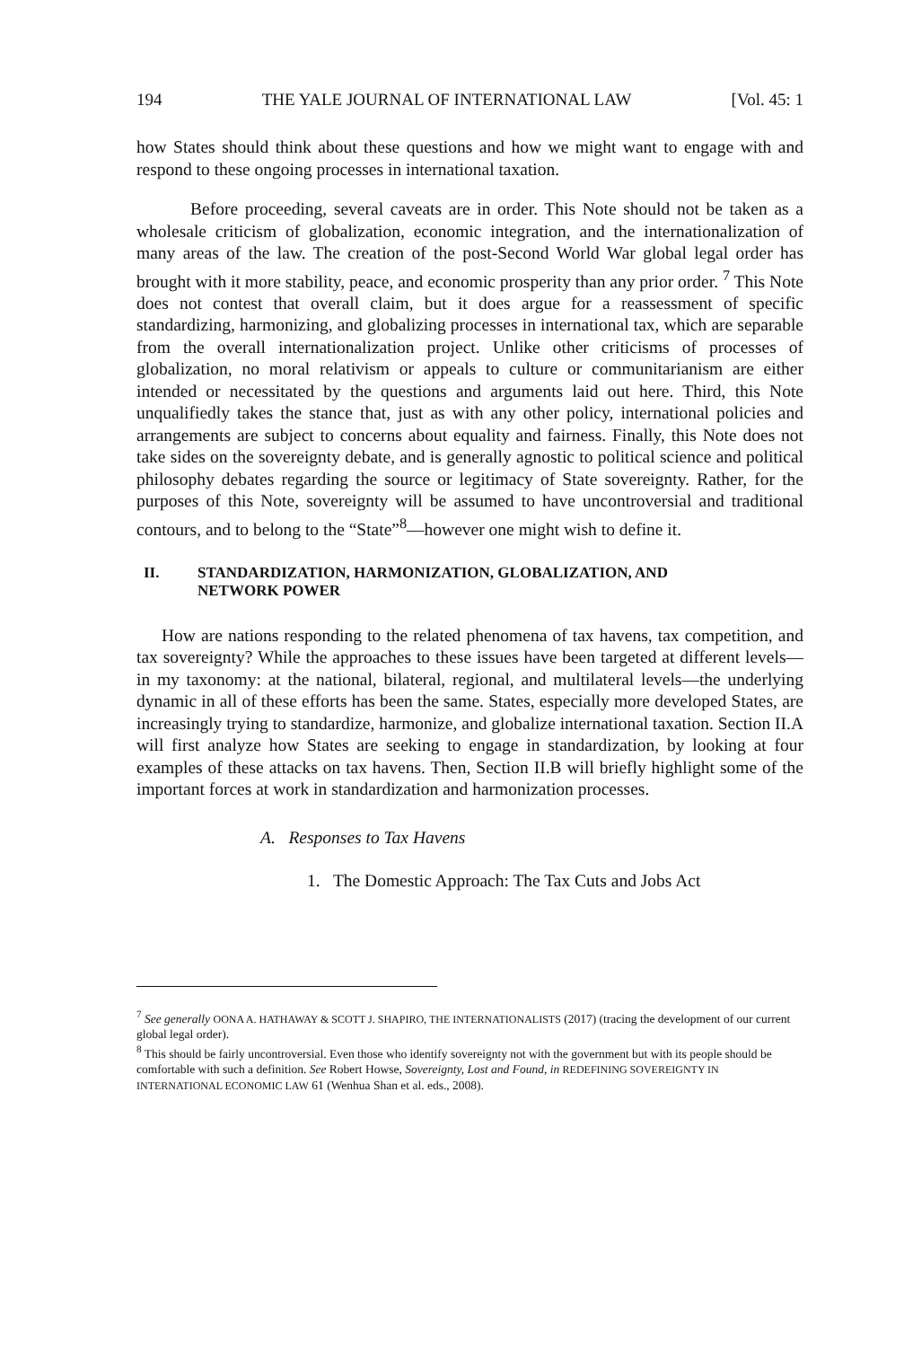194 THE YALE JOURNAL OF INTERNATIONAL LAW [Vol. 45: 1
how States should think about these questions and how we might want to engage with and respond to these ongoing processes in international taxation.
Before proceeding, several caveats are in order. This Note should not be taken as a wholesale criticism of globalization, economic integration, and the internationalization of many areas of the law. The creation of the post-Second World War global legal order has brought with it more stability, peace, and economic prosperity than any prior order. <sup>7</sup> This Note does not contest that overall claim, but it does argue for a reassessment of specific standardizing, harmonizing, and globalizing processes in international tax, which are separable from the overall internationalization project. Unlike other criticisms of processes of globalization, no moral relativism or appeals to culture or communitarianism are either intended or necessitated by the questions and arguments laid out here. Third, this Note unqualifiedly takes the stance that, just as with any other policy, international policies and arrangements are subject to concerns about equality and fairness. Finally, this Note does not take sides on the sovereignty debate, and is generally agnostic to political science and political philosophy debates regarding the source or legitimacy of State sovereignty. Rather, for the purposes of this Note, sovereignty will be assumed to have uncontroversial and traditional contours, and to belong to the “State”<sup>8</sup>—however one might wish to define it.
II. STANDARDIZATION, HARMONIZATION, GLOBALIZATION, AND
NETWORK POWER
How are nations responding to the related phenomena of tax havens, tax competition, and tax sovereignty? While the approaches to these issues have been targeted at different levels—in my taxonomy: at the national, bilateral, regional, and multilateral levels—the underlying dynamic in all of these efforts has been the same. States, especially more developed States, are increasingly trying to standardize, harmonize, and globalize international taxation. Section II.A will first analyze how States are seeking to engage in standardization, by looking at four examples of these attacks on tax havens. Then, Section II.B will briefly highlight some of the important forces at work in standardization and harmonization processes.
A. Responses to Tax Havens
1. The Domestic Approach: The Tax Cuts and Jobs Act
<sup>7</sup> See generally OONA A. HATHAWAY & SCOTT J. SHAPIRO, THE INTERNATIONALISTS (2017) (tracing the development of our current global legal order).
<sup>8</sup> This should be fairly uncontroversial. Even those who identify sovereignty not with the government but with its people should be comfortable with such a definition. See Robert Howse, Sovereignty, Lost and Found, in REDEFINING SOVEREIGNTY IN INTERNATIONAL ECONOMIC LAW 61 (Wenhua Shan et al. eds., 2008).